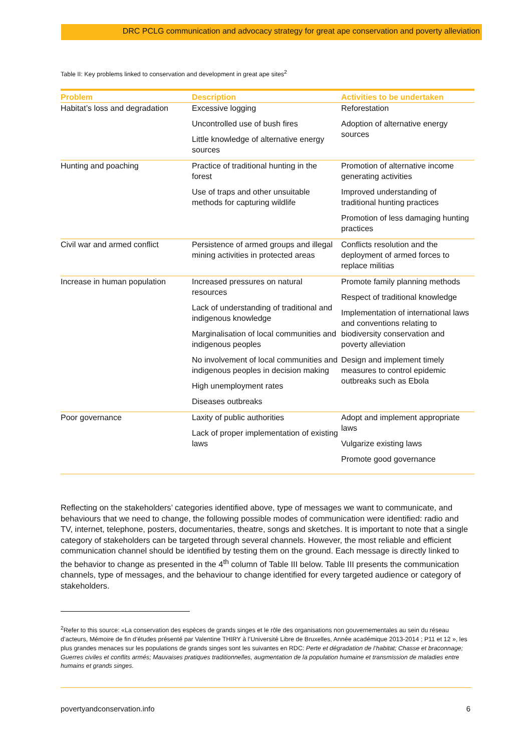DRC PCLG communication and advocacy strategy for great ape conservation and poverty alleviation
Table II: Key problems linked to conservation and development in great ape sites<sup>2</sup>
| Problem | Description | Activities to be undertaken |
| --- | --- | --- |
| Habitat’s loss and degradation | Excessive logging Uncontrolled use of bush fires Little knowledge of alternative energy sources | Reforestation Adoption of alternative energy sources |
| Hunting and poaching | Practice of traditional hunting in the forest Use of traps and other unsuitable methods for capturing wildlife | Promotion of alternative income generating activities Improved understanding of traditional hunting practices Promotion of less damaging hunting practices |
| Civil war and armed conflict | Persistence of armed groups and illegal mining activities in protected areas | Conflicts resolution and the deployment of armed forces to replace militias |
| Increase in human population | Increased pressures on natural resources Lack of understanding of traditional and indigenous knowledge Marginalisation of local communities and indigenous peoples No involvement of local communities and indigenous peoples in decision making High unemployment rates Diseases outbreaks | Promote family planning methods Respect of traditional knowledge Implementation of international laws and conventions relating to biodiversity conservation and poverty alleviation Design and implement timely measures to control epidemic outbreaks such as Ebola |
| Poor governance | Laxity of public authorities Lack of proper implementation of existing laws | Adopt and implement appropriate laws Vulgarize existing laws Promote good governance |
Reflecting on the stakeholders’ categories identified above, type of messages we want to communicate, and behaviours that we need to change, the following possible modes of communication were identified: radio and TV, internet, telephone, posters, documentaries, theatre, songs and sketches. It is important to note that a single category of stakeholders can be targeted through several channels. However, the most reliable and efficient communication channel should be identified by testing them on the ground. Each message is directly linked to the behavior to change as presented in the 4<sup>th</sup> column of Table III below. Table III presents the communication channels, type of messages, and the behaviour to change identified for every targeted audience or category of stakeholders.
<sup>2</sup> Refer to this source: «La conservation des espèces de grands singes et le rôle des organisations non gouvernementales au sein du réseau d’acteurs, Mémoire de fin d’études présenté par Valentine THIRY à l’Université Libre de Bruxelles, Année académique 2013-2014 ; P11 et 12 », les plus grandes menaces sur les populations de grands singes sont les suivantes en RDC: Perte et dégradation de l’habitat; Chasse et braconnage; Guerres civiles et conflits armés; Mauvaises pratiques traditionnelles, augmentation de la population humaine et transmission de maladies entre humains et grands singes.
povertyandconservation.info 6